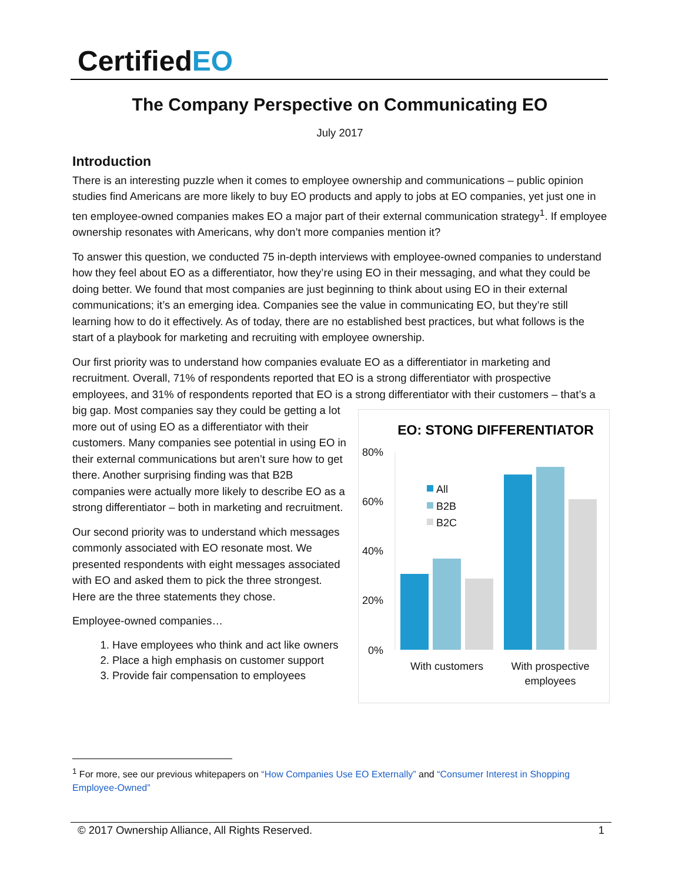CertifiedEO
The Company Perspective on Communicating EO
July 2017
Introduction
There is an interesting puzzle when it comes to employee ownership and communications – public opinion studies find Americans are more likely to buy EO products and apply to jobs at EO companies, yet just one in ten employee-owned companies makes EO a major part of their external communication strategy<sup>1</sup>. If employee ownership resonates with Americans, why don’t more companies mention it?
To answer this question, we conducted 75 in-depth interviews with employee-owned companies to understand how they feel about EO as a differentiator, how they’re using EO in their messaging, and what they could be doing better. We found that most companies are just beginning to think about using EO in their external communications; it’s an emerging idea. Companies see the value in communicating EO, but they’re still learning how to do it effectively. As of today, there are no established best practices, but what follows is the start of a playbook for marketing and recruiting with employee ownership.
Our first priority was to understand how companies evaluate EO as a differentiator in marketing and recruitment. Overall, 71% of respondents reported that EO is a strong differentiator with prospective employees, and 31% of respondents reported that EO is a strong differentiator with their customers –
EO: STONG DIFFERENTIATOR
80%
60%
40%
20%
0%
With customers
With prospective
employees
All
B2B
B2C
that’s a big gap. Most companies say they could be getting a lot more out of using EO as a differentiator with their customers. Many companies see potential in using EO in their external communications but aren’t sure how to get there. Another surprising finding was that B2B companies were actually more likely to describe EO as a strong differentiator – both in marketing and recruitment.
Our second priority was to understand which messages commonly associated with EO resonate most. We presented respondents with eight messages associated with EO and asked them to pick the three strongest. Here are the three statements they chose.
Employee-owned companies…
1. Have employees who think and act like owners
2. Place a high emphasis on customer support
3. Provide fair compensation to employees
<sup>1</sup> For more, see our previous whitepapers on “How Companies Use EO Externally” and “Consumer Interest in Shopping Employee-Owned”
© 2017 Ownership Alliance, All Rights Reserved. 1